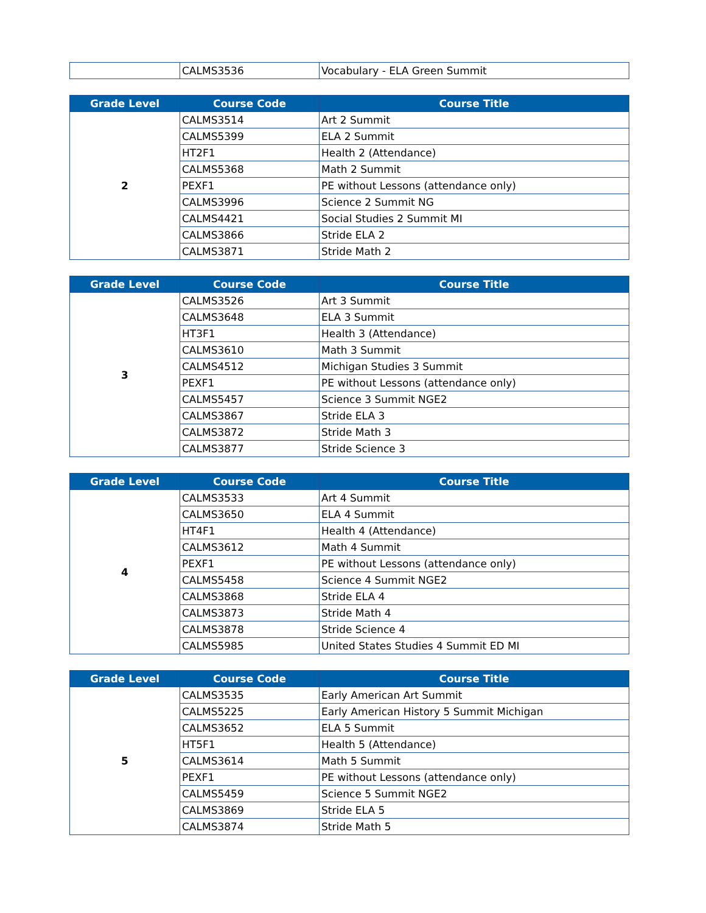| | CALMS3536 | Vocabulary - ELA Green Summit |
| Grade Level | Course Code | Course Title |
| --- | --- | --- |
| 2 | CALMS3514 | Art 2 Summit |
| | CALMS5399 | ELA 2 Summit |
| | HT2F1 | Health 2 (Attendance) |
| | CALMS5368 | Math 2 Summit |
| | PEXF1 | PE without Lessons (attendance only) |
| | CALMS3996 | Science 2 Summit NG |
| | CALMS4421 | Social Studies 2 Summit MI |
| | CALMS3866 | Stride ELA 2 |
| | CALMS3871 | Stride Math 2 |
| Grade Level | Course Code | Course Title |
| --- | --- | --- |
| 3 | CALMS3526 | Art 3 Summit |
| | CALMS3648 | ELA 3 Summit |
| | HT3F1 | Health 3 (Attendance) |
| | CALMS3610 | Math 3 Summit |
| | CALMS4512 | Michigan Studies 3 Summit |
| | PEXF1 | PE without Lessons (attendance only) |
| | CALMS5457 | Science 3 Summit NGE2 |
| | CALMS3867 | Stride ELA 3 |
| | CALMS3872 | Stride Math 3 |
| | CALMS3877 | Stride Science 3 |
| Grade Level | Course Code | Course Title |
| --- | --- | --- |
| 4 | CALMS3533 | Art 4 Summit |
| | CALMS3650 | ELA 4 Summit |
| | HT4F1 | Health 4 (Attendance) |
| | CALMS3612 | Math 4 Summit |
| | PEXF1 | PE without Lessons (attendance only) |
| | CALMS5458 | Science 4 Summit NGE2 |
| | CALMS3868 | Stride ELA 4 |
| | CALMS3873 | Stride Math 4 |
| | CALMS3878 | Stride Science 4 |
| | CALMS5985 | United States Studies 4 Summit ED MI |
| Grade Level | Course Code | Course Title |
| --- | --- | --- |
| 5 | CALMS3535 | Early American Art Summit |
| | CALMS5225 | Early American History 5 Summit Michigan |
| | CALMS3652 | ELA 5 Summit |
| | HT5F1 | Health 5 (Attendance) |
| | CALMS3614 | Math 5 Summit |
| | PEXF1 | PE without Lessons (attendance only) |
| | CALMS5459 | Science 5 Summit NGE2 |
| | CALMS3869 | Stride ELA 5 |
| | CALMS3874 | Stride Math 5 |